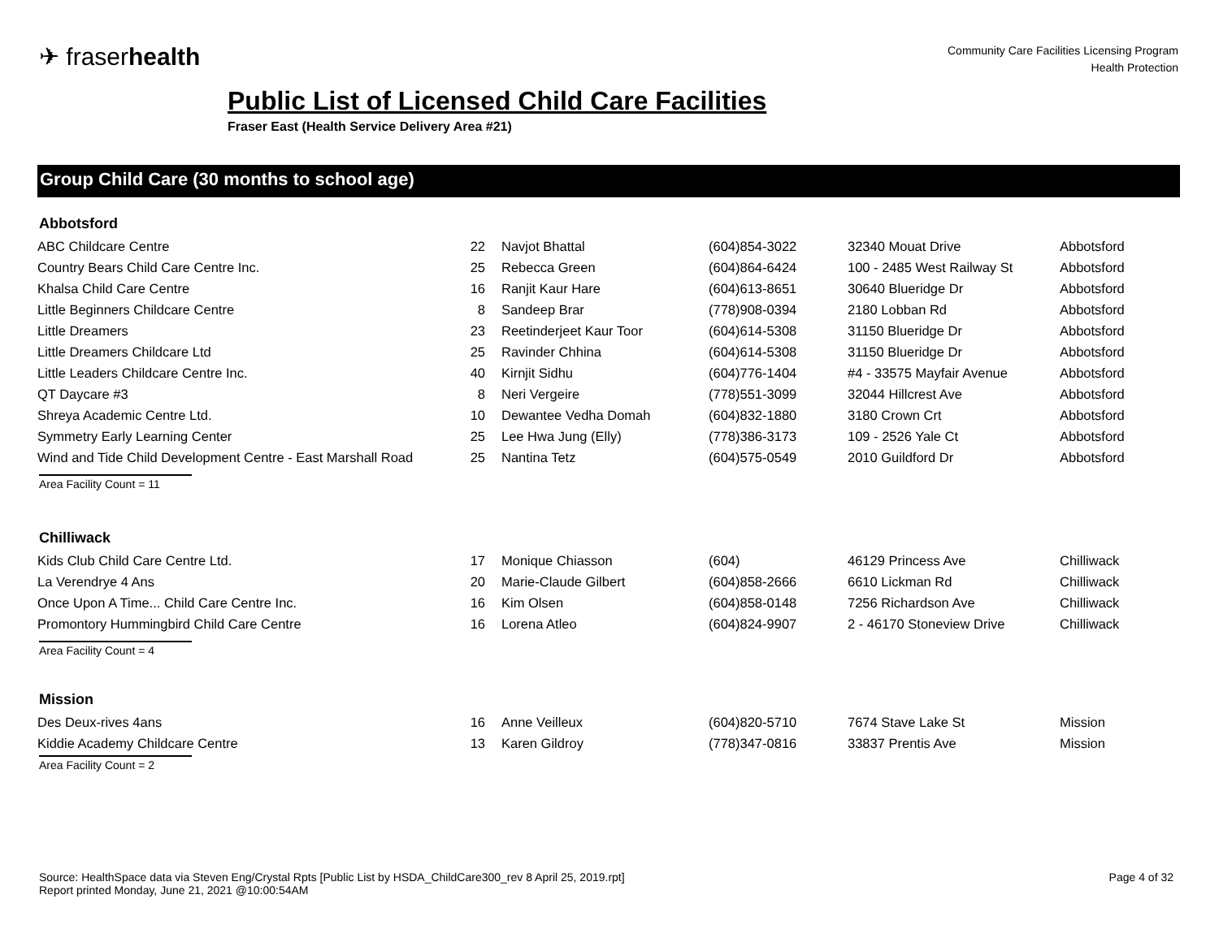✈ fraserhealth
Community Care Facilities Licensing Program
Health Protection
Public List of Licensed Child Care Facilities
Fraser East (Health Service Delivery Area #21)
Group Child Care (30 months to school age)
Abbotsford
| ABC Childcare Centre | 22 | Navjot Bhattal | (604)854-3022 | 32340 Mouat Drive | Abbotsford |
| Country Bears Child Care Centre Inc. | 25 | Rebecca Green | (604)864-6424 | 100 - 2485 West Railway St | Abbotsford |
| Khalsa Child Care Centre | 16 | Ranjit Kaur Hare | (604)613-8651 | 30640 Blueridge Dr | Abbotsford |
| Little Beginners Childcare Centre | 8 | Sandeep Brar | (778)908-0394 | 2180 Lobban Rd | Abbotsford |
| Little Dreamers | 23 | Reetinderjeet Kaur Toor | (604)614-5308 | 31150 Blueridge Dr | Abbotsford |
| Little Dreamers Childcare Ltd | 25 | Ravinder Chhina | (604)614-5308 | 31150 Blueridge Dr | Abbotsford |
| Little Leaders Childcare Centre Inc. | 40 | Kirnjit Sidhu | (604)776-1404 | #4 - 33575 Mayfair Avenue | Abbotsford |
| QT Daycare #3 | 8 | Neri Vergeire | (778)551-3099 | 32044 Hillcrest Ave | Abbotsford |
| Shreya Academic Centre Ltd. | 10 | Dewantee Vedha Domah | (604)832-1880 | 3180 Crown Crt | Abbotsford |
| Symmetry Early Learning Center | 25 | Lee Hwa Jung (Elly) | (778)386-3173 | 109 - 2526 Yale Ct | Abbotsford |
| Wind and Tide Child Development Centre - East Marshall Road | 25 | Nantina Tetz | (604)575-0549 | 2010 Guildford Dr | Abbotsford |
Area Facility Count = 11
Chilliwack
| Kids Club Child Care Centre Ltd. | 17 | Monique Chiasson | (604) | 46129 Princess Ave | Chilliwack |
| La Verendrye 4 Ans | 20 | Marie-Claude Gilbert | (604)858-2666 | 6610 Lickman Rd | Chilliwack |
| Once Upon A Time... Child Care Centre Inc. | 16 | Kim Olsen | (604)858-0148 | 7256 Richardson Ave | Chilliwack |
| Promontory Hummingbird Child Care Centre | 16 | Lorena Atleo | (604)824-9907 | 2 - 46170 Stoneview Drive | Chilliwack |
Area Facility Count = 4
Mission
| Des Deux-rives 4ans | 16 | Anne Veilleux | (604)820-5710 | 7674 Stave Lake St | Mission |
| Kiddie Academy Childcare Centre | 13 | Karen Gildroy | (778)347-0816 | 33837 Prentis Ave | Mission |
Area Facility Count = 2
Source: HealthSpace data via Steven Eng/Crystal Rpts [Public List by HSDA_ChildCare300_rev 8 April 25, 2019.rpt]
Report printed Monday, June 21, 2021 @10:00:54AM
Page 4 of 32